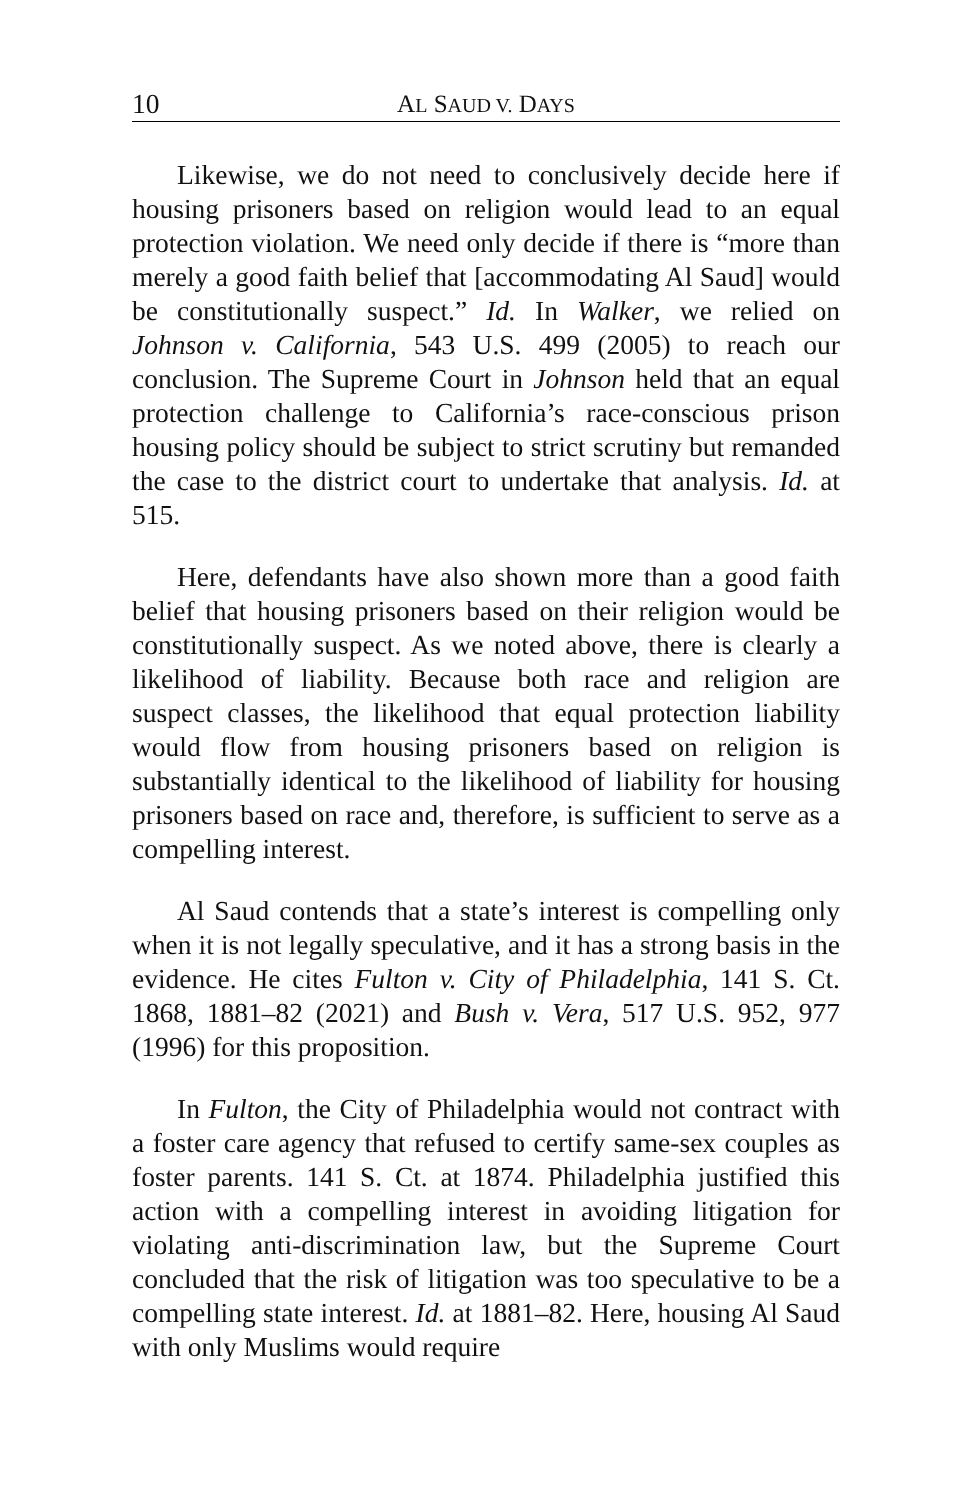10 AL SAUD V. DAYS
Likewise, we do not need to conclusively decide here if housing prisoners based on religion would lead to an equal protection violation. We need only decide if there is “more than merely a good faith belief that [accommodating Al Saud] would be constitutionally suspect.” Id. In Walker, we relied on Johnson v. California, 543 U.S. 499 (2005) to reach our conclusion. The Supreme Court in Johnson held that an equal protection challenge to California’s race-conscious prison housing policy should be subject to strict scrutiny but remanded the case to the district court to undertake that analysis. Id. at 515.
Here, defendants have also shown more than a good faith belief that housing prisoners based on their religion would be constitutionally suspect. As we noted above, there is clearly a likelihood of liability. Because both race and religion are suspect classes, the likelihood that equal protection liability would flow from housing prisoners based on religion is substantially identical to the likelihood of liability for housing prisoners based on race and, therefore, is sufficient to serve as a compelling interest.
Al Saud contends that a state’s interest is compelling only when it is not legally speculative, and it has a strong basis in the evidence. He cites Fulton v. City of Philadelphia, 141 S. Ct. 1868, 1881–82 (2021) and Bush v. Vera, 517 U.S. 952, 977 (1996) for this proposition.
In Fulton, the City of Philadelphia would not contract with a foster care agency that refused to certify same-sex couples as foster parents. 141 S. Ct. at 1874. Philadelphia justified this action with a compelling interest in avoiding litigation for violating anti-discrimination law, but the Supreme Court concluded that the risk of litigation was too speculative to be a compelling state interest. Id. at 1881–82. Here, housing Al Saud with only Muslims would require